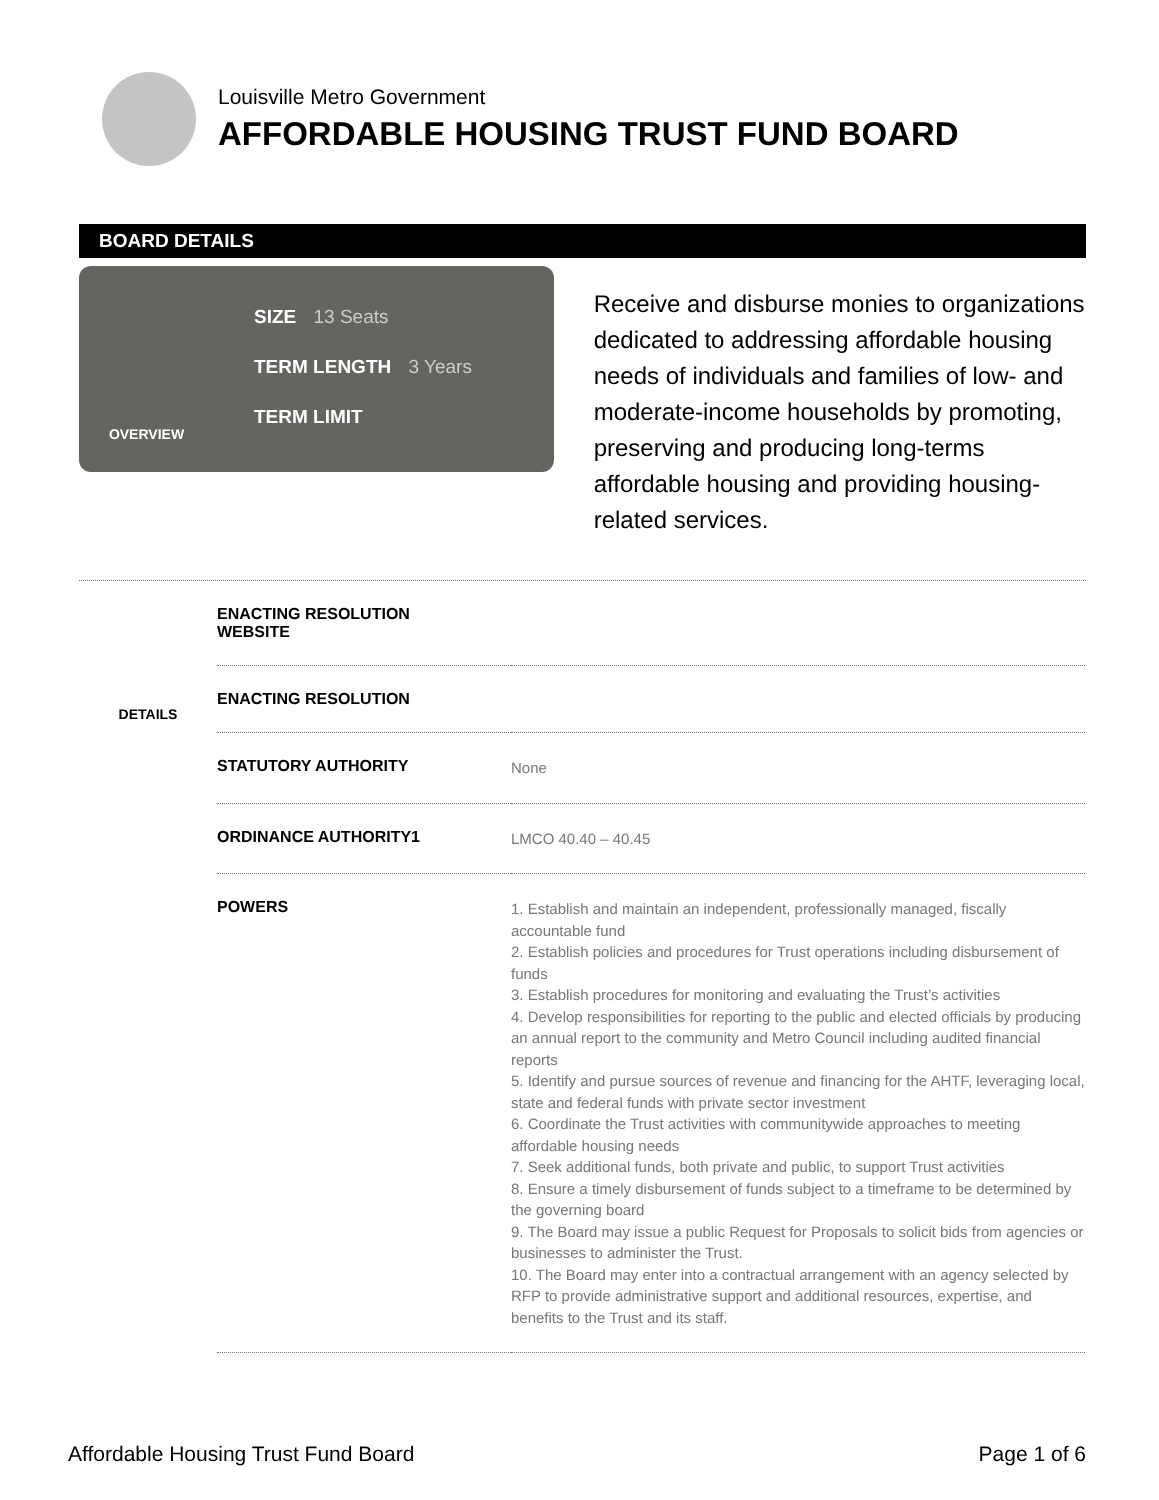Louisville Metro Government
AFFORDABLE HOUSING TRUST FUND BOARD
BOARD DETAILS
OVERVIEW
SIZE 13 Seats
TERM LENGTH 3 Years
TERM LIMIT
Receive and disburse monies to organizations dedicated to addressing affordable housing needs of individuals and families of low- and moderate-income households by promoting, preserving and producing long-terms affordable housing and providing housing-related services.
DETAILS
| ENACTING RESOLUTION WEBSITE | |
| ENACTING RESOLUTION | |
| STATUTORY AUTHORITY | None |
| ORDINANCE AUTHORITY1 | LMCO 40.40 – 40.45 |
| POWERS | 1. Establish and maintain an independent, professionally managed, fiscally accountable fund 2. Establish policies and procedures for Trust operations including disbursement of funds 3. Establish procedures for monitoring and evaluating the Trust’s activities 4. Develop responsibilities for reporting to the public and elected officials by producing an annual report to the community and Metro Council including audited financial reports 5. Identify and pursue sources of revenue and financing for the AHTF, leveraging local, state and federal funds with private sector investment 6. Coordinate the Trust activities with communitywide approaches to meeting affordable housing needs 7. Seek additional funds, both private and public, to support Trust activities 8. Ensure a timely disbursement of funds subject to a timeframe to be determined by the governing board 9. The Board may issue a public Request for Proposals to solicit bids from agencies or businesses to administer the Trust. 10. The Board may enter into a contractual arrangement with an agency selected by RFP to provide administrative support and additional resources, expertise, and benefits to the Trust and its staff. |
Affordable Housing Trust Fund Board Page 1 of 6